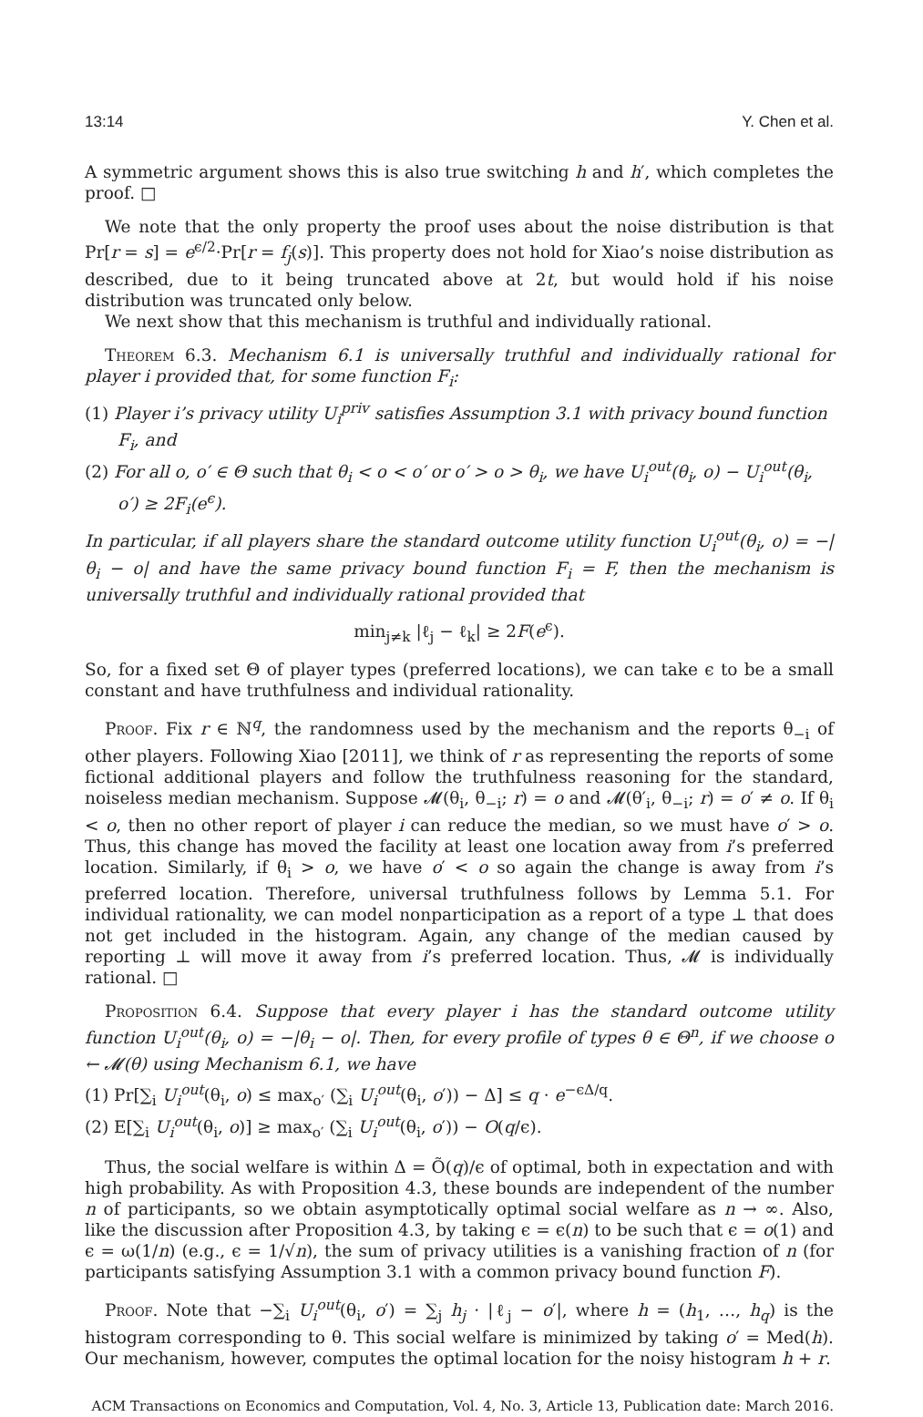13:14 Y. Chen et al.
A symmetric argument shows this is also true switching h and h′, which completes the proof. □
We note that the only property the proof uses about the noise distribution is that Pr[r = s] = e<sup>ϵ/2</sup>·Pr[r = f<sub>j</sub>(s)]. This property does not hold for Xiao’s noise distribution as described, due to it being truncated above at 2t, but would hold if his noise distribution was truncated only below.
We next show that this mechanism is truthful and individually rational.
Theorem 6.3. Mechanism 6.1 is universally truthful and individually rational for player i provided that, for some function F<sub>i</sub>:
(1) Player i’s privacy utility U<sub>i</sub><sup>priv</sup> satisfies Assumption 3.1 with privacy bound function F<sub>i</sub>, and
(2) For all o, o′ ∈ Θ such that θ<sub>i</sub> < o < o′ or o′ > o > θ<sub>i</sub>, we have U<sub>i</sub><sup>out</sup>(θ<sub>i</sub>, o) − U<sub>i</sub><sup>out</sup>(θ<sub>i</sub>, o′) ≥ 2F<sub>i</sub>(e<sup>ϵ</sup>).
In particular, if all players share the standard outcome utility function U<sub>i</sub><sup>out</sup>(θ<sub>i</sub>, o) = −|θ<sub>i</sub> − o| and have the same privacy bound function F<sub>i</sub> = F, then the mechanism is universally truthful and individually rational provided that
min<sub>j≠k</sub> |ℓ<sub>j</sub> − ℓ<sub>k</sub>| ≥ 2F(e<sup>ϵ</sup>).
So, for a fixed set Θ of player types (preferred locations), we can take ϵ to be a small constant and have truthfulness and individual rationality.
Proof. Fix r ∈ ℕ<sup>q</sup>, the randomness used by the mechanism and the reports θ<sub>−i</sub> of other players. Following Xiao [2011], we think of r as representing the reports of some fictional additional players and follow the truthfulness reasoning for the standard, noiseless median mechanism. Suppose 𝓜(θ<sub>i</sub>, θ<sub>−i</sub>; r) = o and 𝓜(θ′<sub>i</sub>, θ<sub>−i</sub>; r) = o′ ≠ o. If θ<sub>i</sub> < o, then no other report of player i can reduce the median, so we must have o′ > o. Thus, this change has moved the facility at least one location away from i’s preferred location. Similarly, if θ<sub>i</sub> > o, we have o′ < o so again the change is away from i’s preferred location. Therefore, universal truthfulness follows by Lemma 5.1. For individual rationality, we can model nonparticipation as a report of a type ⊥ that does not get included in the histogram. Again, any change of the median caused by reporting ⊥ will move it away from i’s preferred location. Thus, 𝓜 is individually rational. □
Proposition 6.4. Suppose that every player i has the standard outcome utility function U<sub>i</sub><sup>out</sup>(θ<sub>i</sub>, o) = −|θ<sub>i</sub> − o|. Then, for every profile of types θ ∈ Θ<sup>n</sup>, if we choose o ← 𝓜(θ) using Mechanism 6.1, we have
(1) Pr[∑<sub>i</sub> U<sub>i</sub><sup>out</sup>(θ<sub>i</sub>, o) ≤ max<sub>o′</sub> (∑<sub>i</sub> U<sub>i</sub><sup>out</sup>(θ<sub>i</sub>, o′)) − Δ] ≤ q · e<sup>−ϵΔ/q</sup>.
(2) E[∑<sub>i</sub> U<sub>i</sub><sup>out</sup>(θ<sub>i</sub>, o)] ≥ max<sub>o′</sub> (∑<sub>i</sub> U<sub>i</sub><sup>out</sup>(θ<sub>i</sub>, o′)) − O(q/ϵ).
Thus, the social welfare is within Δ = Õ(q)/ϵ of optimal, both in expectation and with high probability. As with Proposition 4.3, these bounds are independent of the number n of participants, so we obtain asymptotically optimal social welfare as n → ∞. Also, like the discussion after Proposition 4.3, by taking ϵ = ϵ(n) to be such that ϵ = o(1) and ϵ = ω(1/n) (e.g., ϵ = 1/√n), the sum of privacy utilities is a vanishing fraction of n (for participants satisfying Assumption 3.1 with a common privacy bound function F).
Proof. Note that −∑<sub>i</sub> U<sub>i</sub><sup>out</sup>(θ<sub>i</sub>, o′) = ∑<sub>j</sub> h<sub>j</sub> · |ℓ<sub>j</sub> − o′|, where h = (h<sub>1</sub>, …, h<sub>q</sub>) is the histogram corresponding to θ. This social welfare is minimized by taking o′ = Med(h). Our mechanism, however, computes the optimal location for the noisy histogram h + r.
ACM Transactions on Economics and Computation, Vol. 4, No. 3, Article 13, Publication date: March 2016.